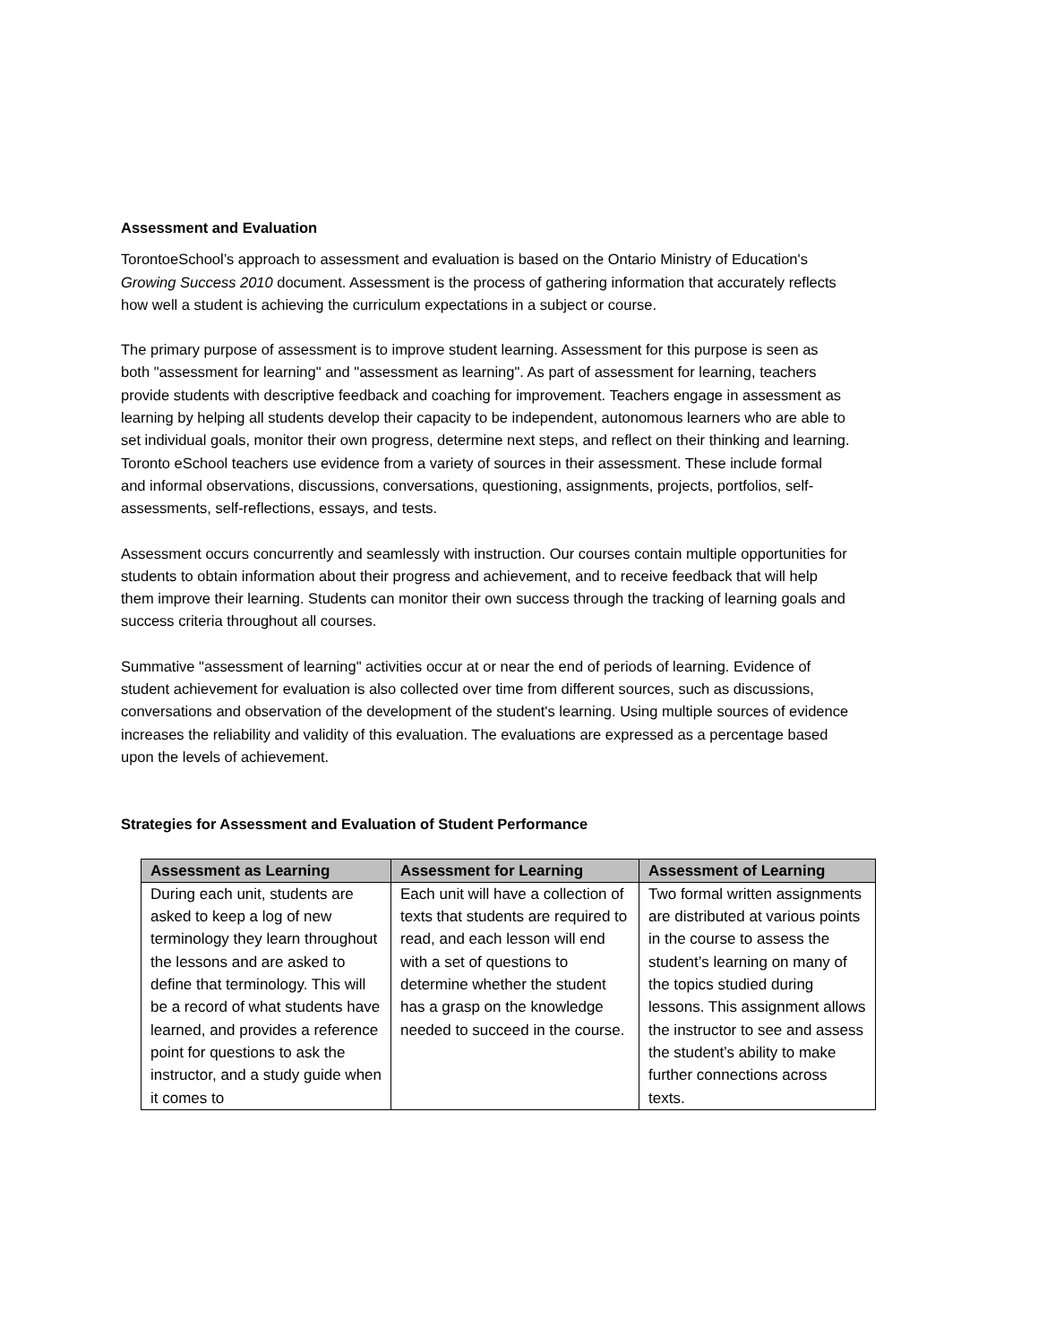Assessment and Evaluation
TorontoeSchool’s approach to assessment and evaluation is based on the Ontario Ministry of Education's Growing Success 2010 document. Assessment is the process of gathering information that accurately reflects how well a student is achieving the curriculum expectations in a subject or course.
The primary purpose of assessment is to improve student learning. Assessment for this purpose is seen as both "assessment for learning" and "assessment as learning". As part of assessment for learning, teachers provide students with descriptive feedback and coaching for improvement. Teachers engage in assessment as learning by helping all students develop their capacity to be independent, autonomous learners who are able to set individual goals, monitor their own progress, determine next steps, and reflect on their thinking and learning. Toronto eSchool teachers use evidence from a variety of sources in their assessment. These include formal and informal observations, discussions, conversations, questioning, assignments, projects, portfolios, self-assessments, self-reflections, essays, and tests.
Assessment occurs concurrently and seamlessly with instruction. Our courses contain multiple opportunities for students to obtain information about their progress and achievement, and to receive feedback that will help them improve their learning. Students can monitor their own success through the tracking of learning goals and success criteria throughout all courses.
Summative "assessment of learning" activities occur at or near the end of periods of learning. Evidence of student achievement for evaluation is also collected over time from different sources, such as discussions, conversations and observation of the development of the student's learning. Using multiple sources of evidence increases the reliability and validity of this evaluation. The evaluations are expressed as a percentage based upon the levels of achievement.
Strategies for Assessment and Evaluation of Student Performance
| Assessment as Learning | Assessment for Learning | Assessment of Learning |
| --- | --- | --- |
| During each unit, students are asked to keep a log of new terminology they learn throughout the lessons and are asked to define that terminology. This will be a record of what students have learned, and provides a reference point for questions to ask the instructor, and a study guide when it comes to | Each unit will have a collection of texts that students are required to read, and each lesson will end with a set of questions to determine whether the student has a grasp on the knowledge needed to succeed in the course. | Two formal written assignments are distributed at various points in the course to assess the student’s learning on many of the topics studied during lessons. This assignment allows the instructor to see and assess the student’s ability to make further connections across texts. |